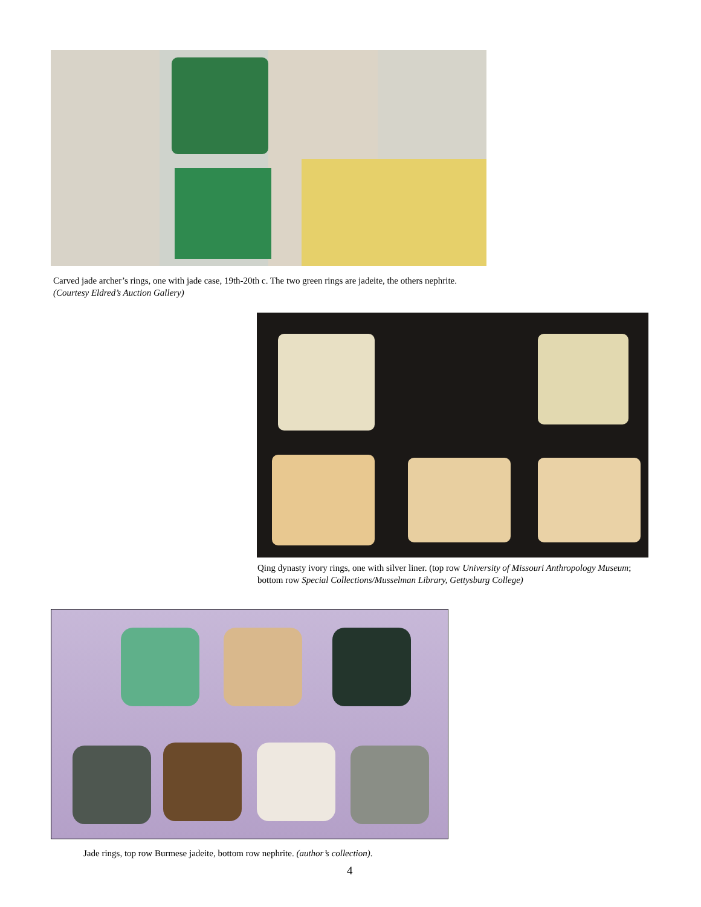Carved jade archer’s rings, one with jade case, 19th-20th c. The two green rings are jadeite, the others nephrite. (Courtesy Eldred’s Auction Gallery)
Qing dynasty ivory rings, one with silver liner. (top row University of Missouri Anthropology Museum; bottom row Special Collections/Musselman Library, Gettysburg College)
Jade rings, top row Burmese jadeite, bottom row nephrite. (author’s collection).
4